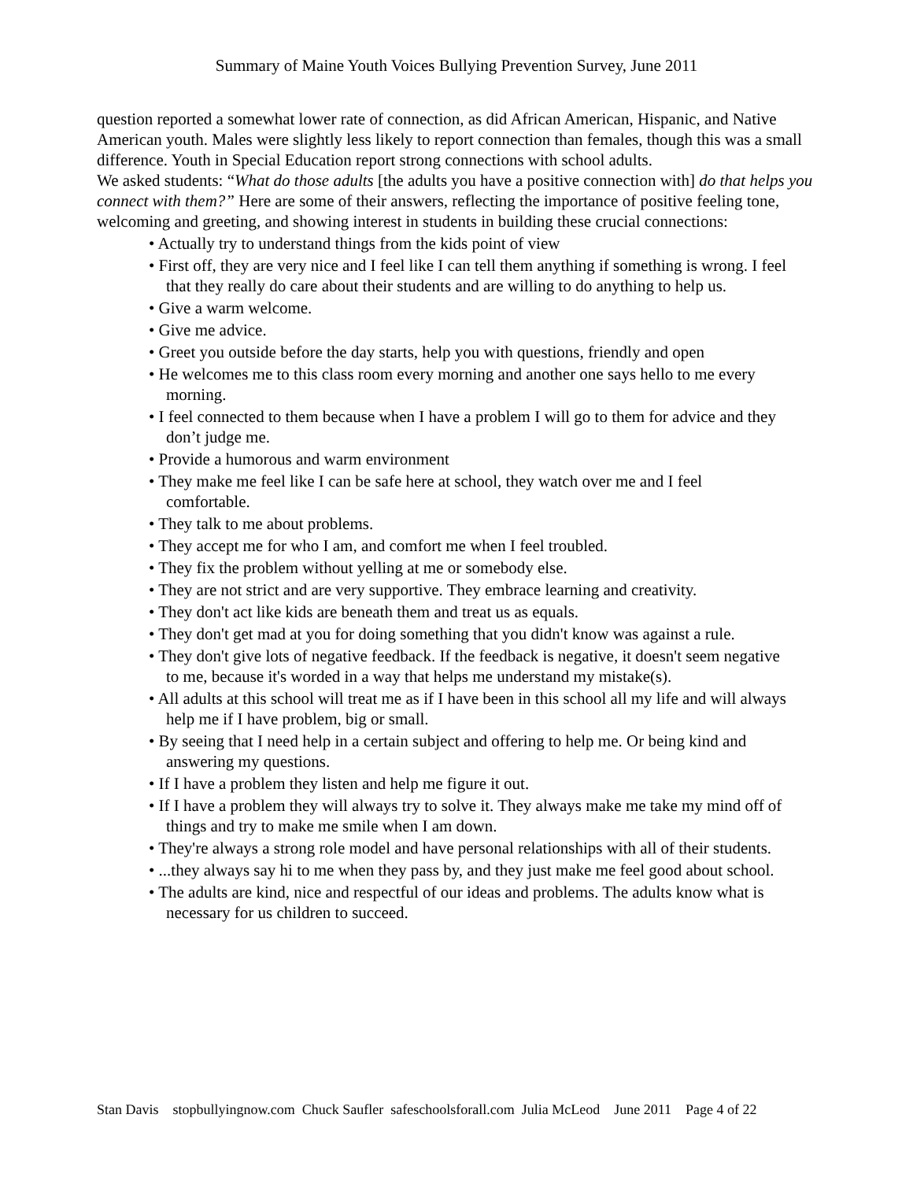Summary of Maine Youth Voices Bullying Prevention Survey, June 2011
question reported a somewhat lower rate of connection, as did African American, Hispanic, and Native American youth. Males were slightly less likely to report connection than females, though this was a small difference. Youth in Special Education report strong connections with school adults.
We asked students: “What do those adults [the adults you have a positive connection with] do that helps you connect with them?” Here are some of their answers, reflecting the importance of positive feeling tone, welcoming and greeting, and showing interest in students in building these crucial connections:
• Actually try to understand things from the kids point of view
• First off, they are very nice and I feel like I can tell them anything if something is wrong. I feel that they really do care about their students and are willing to do anything to help us.
• Give a warm welcome.
• Give me advice.
• Greet you outside before the day starts, help you with questions, friendly and open
• He welcomes me to this class room every morning and another one says hello to me every morning.
• I feel connected to them because when I have a problem I will go to them for advice and they don’t judge me.
• Provide a humorous and warm environment
• They make me feel like I can be safe here at school, they watch over me and I feel comfortable.
• They talk to me about problems.
• They accept me for who I am, and comfort me when I feel troubled.
• They fix the problem without yelling at me or somebody else.
• They are not strict and are very supportive. They embrace learning and creativity.
• They don't act like kids are beneath them and treat us as equals.
• They don't get mad at you for doing something that you didn't know was against a rule.
• They don't give lots of negative feedback. If the feedback is negative, it doesn't seem negative to me, because it's worded in a way that helps me understand my mistake(s).
• All adults at this school will treat me as if I have been in this school all my life and will always help me if I have problem, big or small.
• By seeing that I need help in a certain subject and offering to help me. Or being kind and answering my questions.
• If I have a problem they listen and help me figure it out.
• If I have a problem they will always try to solve it. They always make me take my mind off of things and try to make me smile when I am down.
• They're always a strong role model and have personal relationships with all of their students.
• ...they always say hi to me when they pass by, and they just make me feel good about school.
• The adults are kind, nice and respectful of our ideas and problems. The adults know what is necessary for us children to succeed.
Stan Davis stopbullyingnow.com Chuck Saufler safeschoolsforall.com Julia McLeod June 2011 Page 4 of 22